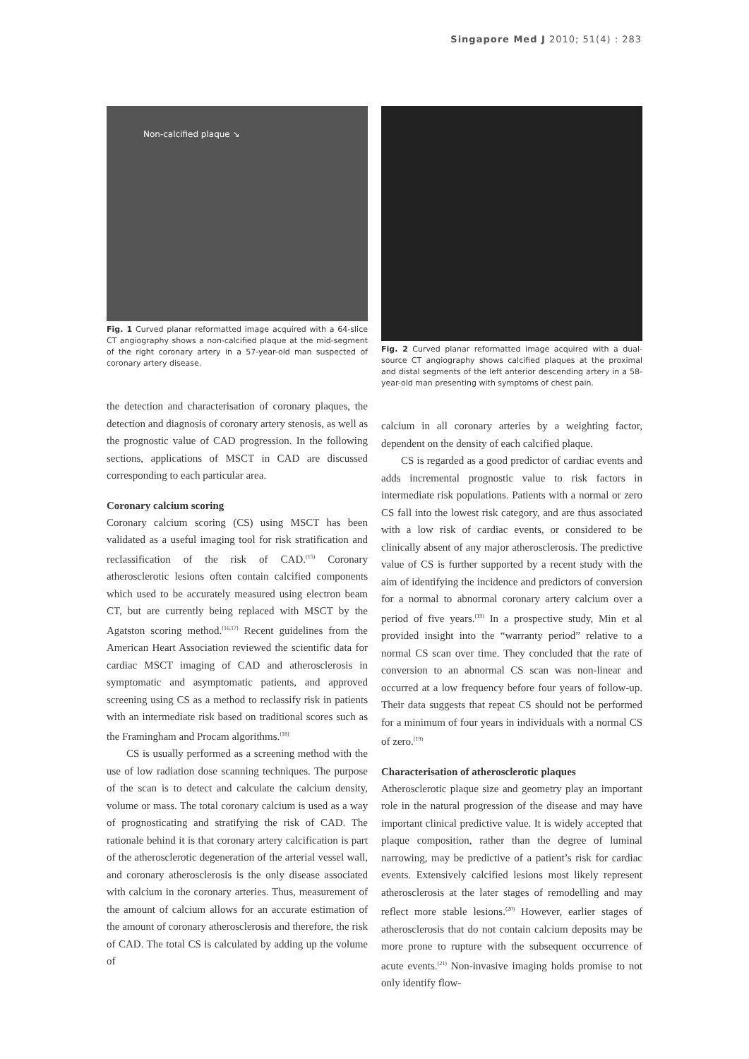Singapore Med J 2010; 51(4) : 283
Non-calcified plaque ↘
Fig. 1 Curved planar reformatted image acquired with a 64-slice CT angiography shows a non-calcified plaque at the mid-segment of the right coronary artery in a 57-year-old man suspected of coronary artery disease.
the detection and characterisation of coronary plaques, the detection and diagnosis of coronary artery stenosis, as well as the prognostic value of CAD progression. In the following sections, applications of MSCT in CAD are discussed corresponding to each particular area.
Coronary calcium scoring
Coronary calcium scoring (CS) using MSCT has been validated as a useful imaging tool for risk stratification and reclassification of the risk of CAD.<sup>(15)</sup> Coronary atherosclerotic lesions often contain calcified components which used to be accurately measured using electron beam CT, but are currently being replaced with MSCT by the Agatston scoring method.<sup>(16,17)</sup> Recent guidelines from the American Heart Association reviewed the scientific data for cardiac MSCT imaging of CAD and atherosclerosis in symptomatic and asymptomatic patients, and approved screening using CS as a method to reclassify risk in patients with an intermediate risk based on traditional scores such as the Framingham and Procam algorithms.<sup>(18)</sup>
CS is usually performed as a screening method with the use of low radiation dose scanning techniques. The purpose of the scan is to detect and calculate the calcium density, volume or mass. The total coronary calcium is used as a way of prognosticating and stratifying the risk of CAD. The rationale behind it is that coronary artery calcification is part of the atherosclerotic degeneration of the arterial vessel wall, and coronary atherosclerosis is the only disease associated with calcium in the coronary arteries. Thus, measurement of the amount of calcium allows for an accurate estimation of the amount of coronary atherosclerosis and therefore, the risk of CAD. The total CS is calculated by adding up the volume of
Fig. 2 Curved planar reformatted image acquired with a dual-source CT angiography shows calcified plaques at the proximal and distal segments of the left anterior descending artery in a 58-year-old man presenting with symptoms of chest pain.
calcium in all coronary arteries by a weighting factor, dependent on the density of each calcified plaque.
CS is regarded as a good predictor of cardiac events and adds incremental prognostic value to risk factors in intermediate risk populations. Patients with a normal or zero CS fall into the lowest risk category, and are thus associated with a low risk of cardiac events, or considered to be clinically absent of any major atherosclerosis. The predictive value of CS is further supported by a recent study with the aim of identifying the incidence and predictors of conversion for a normal to abnormal coronary artery calcium over a period of five years.<sup>(19)</sup> In a prospective study, Min et al provided insight into the “warranty period” relative to a normal CS scan over time. They concluded that the rate of conversion to an abnormal CS scan was non-linear and occurred at a low frequency before four years of follow-up. Their data suggests that repeat CS should not be performed for a minimum of four years in individuals with a normal CS of zero.<sup>(19)</sup>
Characterisation of atherosclerotic plaques
Atherosclerotic plaque size and geometry play an important role in the natural progression of the disease and may have important clinical predictive value. It is widely accepted that plaque composition, rather than the degree of luminal narrowing, may be predictive of a patient’s risk for cardiac events. Extensively calcified lesions most likely represent atherosclerosis at the later stages of remodelling and may reflect more stable lesions.<sup>(20)</sup> However, earlier stages of atherosclerosis that do not contain calcium deposits may be more prone to rupture with the subsequent occurrence of acute events.<sup>(21)</sup> Non-invasive imaging holds promise to not only identify flow-